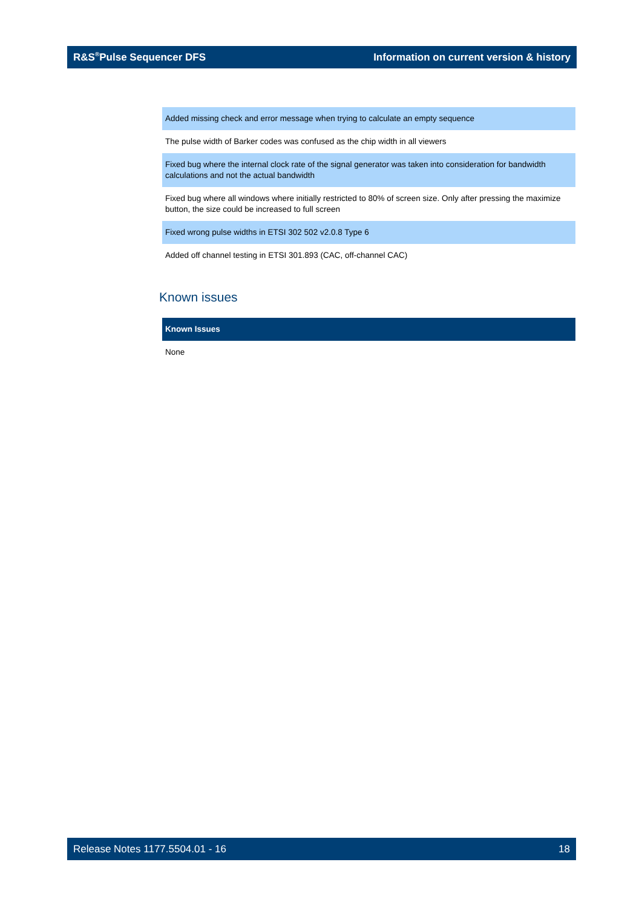R&S<sup>®</sup>Pulse Sequencer DFS Information on current version & history
| Added missing check and error message when trying to calculate an empty sequence |
| The pulse width of Barker codes was confused as the chip width in all viewers |
| Fixed bug where the internal clock rate of the signal generator was taken into consideration for bandwidth calculations and not the actual bandwidth |
| Fixed bug where all windows where initially restricted to 80% of screen size. Only after pressing the maximize button, the size could be increased to full screen |
| Fixed wrong pulse widths in ETSI 302 502 v2.0.8 Type 6 |
| Added off channel testing in ETSI 301.893 (CAC, off-channel CAC) |
Known issues
| Known Issues |
| --- |
| None |
Release Notes 1177.5504.01 - 16 18